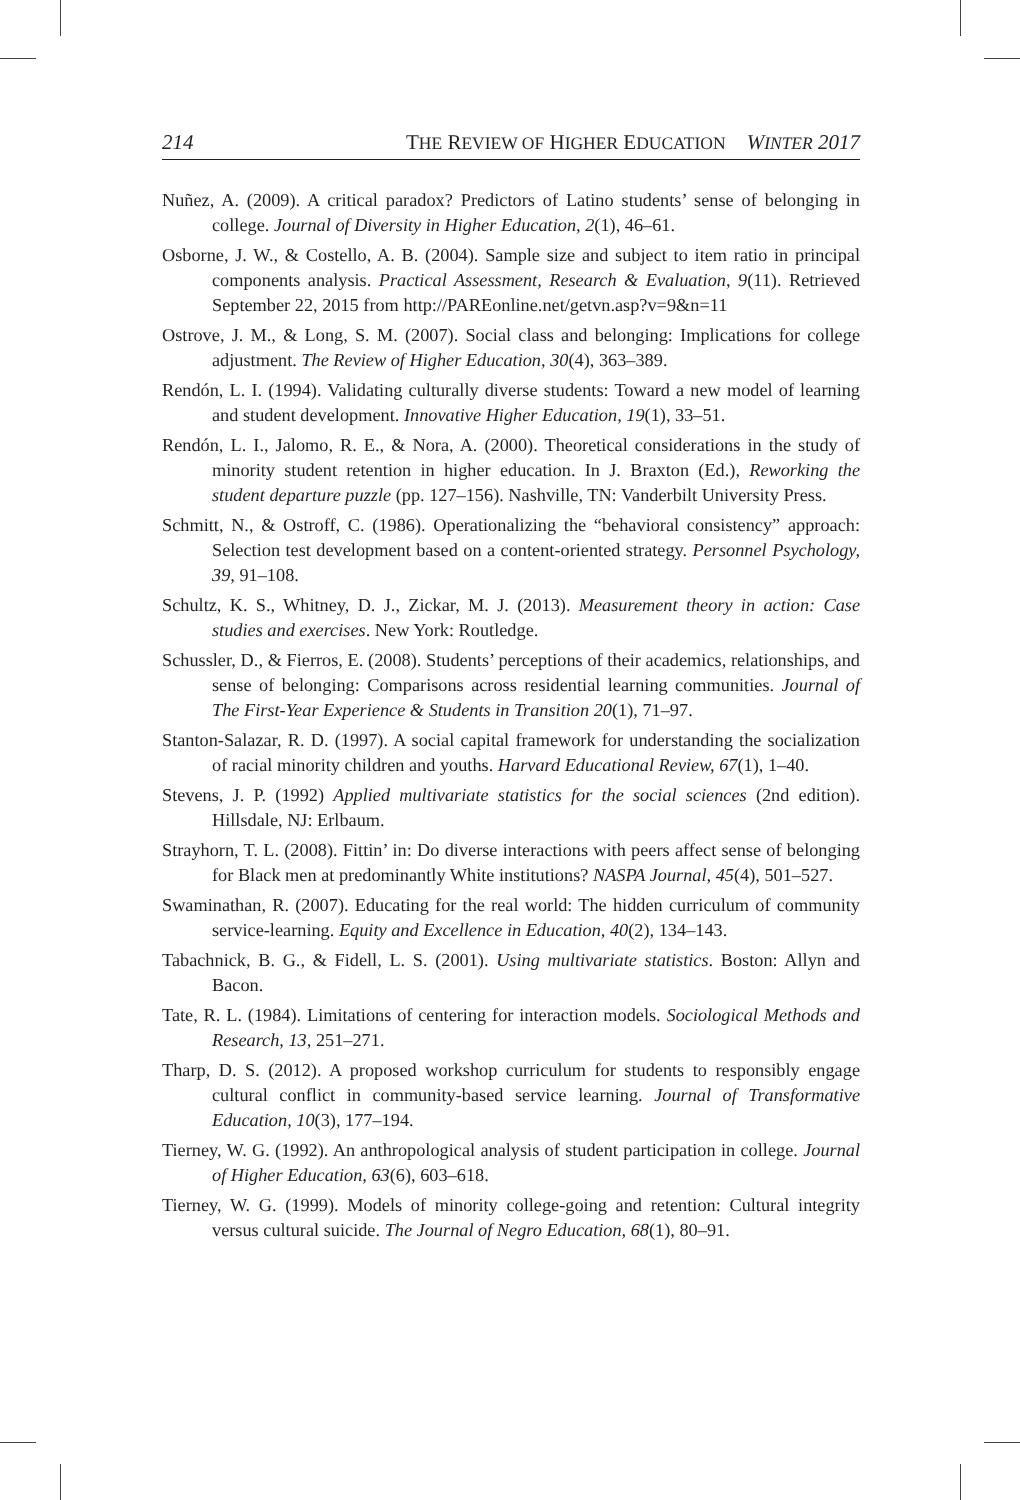214 THE REVIEW OF HIGHER EDUCATION WINTER 2017
Nuñez, A. (2009). A critical paradox? Predictors of Latino students’ sense of belonging in college. Journal of Diversity in Higher Education, 2(1), 46–61.
Osborne, J. W., & Costello, A. B. (2004). Sample size and subject to item ratio in principal components analysis. Practical Assessment, Research & Evaluation, 9(11). Retrieved September 22, 2015 from http://PAREonline.net/getvn.asp?v=9&n=11
Ostrove, J. M., & Long, S. M. (2007). Social class and belonging: Implications for college adjustment. The Review of Higher Education, 30(4), 363–389.
Rendón, L. I. (1994). Validating culturally diverse students: Toward a new model of learning and student development. Innovative Higher Education, 19(1), 33–51.
Rendón, L. I., Jalomo, R. E., & Nora, A. (2000). Theoretical considerations in the study of minority student retention in higher education. In J. Braxton (Ed.), Reworking the student departure puzzle (pp. 127–156). Nashville, TN: Vanderbilt University Press.
Schmitt, N., & Ostroff, C. (1986). Operationalizing the “behavioral consistency” approach: Selection test development based on a content-oriented strategy. Personnel Psychology, 39, 91–108.
Schultz, K. S., Whitney, D. J., Zickar, M. J. (2013). Measurement theory in action: Case studies and exercises. New York: Routledge.
Schussler, D., & Fierros, E. (2008). Students’ perceptions of their academics, relationships, and sense of belonging: Comparisons across residential learning communities. Journal of The First-Year Experience & Students in Transition 20(1), 71–97.
Stanton-Salazar, R. D. (1997). A social capital framework for understanding the socialization of racial minority children and youths. Harvard Educational Review, 67(1), 1–40.
Stevens, J. P. (1992) Applied multivariate statistics for the social sciences (2nd edition). Hillsdale, NJ: Erlbaum.
Strayhorn, T. L. (2008). Fittin’ in: Do diverse interactions with peers affect sense of belonging for Black men at predominantly White institutions? NASPA Journal, 45(4), 501–527.
Swaminathan, R. (2007). Educating for the real world: The hidden curriculum of community service-learning. Equity and Excellence in Education, 40(2), 134–143.
Tabachnick, B. G., & Fidell, L. S. (2001). Using multivariate statistics. Boston: Allyn and Bacon.
Tate, R. L. (1984). Limitations of centering for interaction models. Sociological Methods and Research, 13, 251–271.
Tharp, D. S. (2012). A proposed workshop curriculum for students to responsibly engage cultural conflict in community-based service learning. Journal of Transformative Education, 10(3), 177–194.
Tierney, W. G. (1992). An anthropological analysis of student participation in college. Journal of Higher Education, 63(6), 603–618.
Tierney, W. G. (1999). Models of minority college-going and retention: Cultural integrity versus cultural suicide. The Journal of Negro Education, 68(1), 80–91.